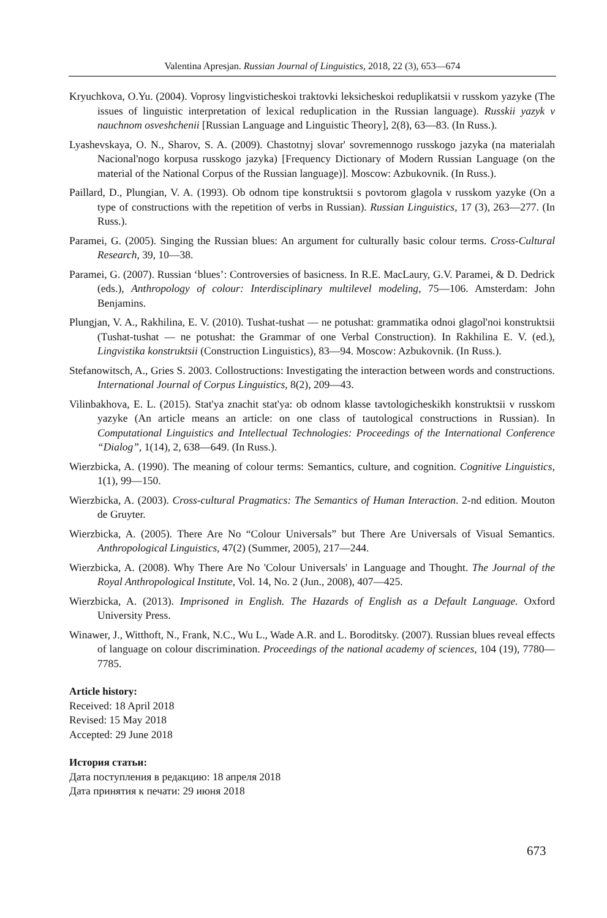Valentina Apresjan. Russian Journal of Linguistics, 2018, 22 (3), 653—674
Kryuchkova, O.Yu. (2004). Voprosy lingvisticheskoi traktovki leksicheskoi reduplikatsii v russkom yazyke (The issues of linguistic interpretation of lexical reduplication in the Russian language). Russkii yazyk v nauchnom osveshchenii [Russian Language and Linguistic Theory], 2(8), 63—83. (In Russ.).
Lyashevskaya, O. N., Sharov, S. A. (2009). Chastotnyj slovar' sovremennogo russkogo jazyka (na materialah Nacional'nogo korpusa russkogo jazyka) [Frequency Dictionary of Modern Russian Language (on the material of the National Corpus of the Russian language)]. Moscow: Azbukovnik. (In Russ.).
Paillard, D., Plungian, V. A. (1993). Ob odnom tipe konstruktsii s povtorom glagola v russkom yazyke (On a type of constructions with the repetition of verbs in Russian). Russian Linguistics, 17 (3), 263—277. (In Russ.).
Paramei, G. (2005). Singing the Russian blues: An argument for culturally basic colour terms. Cross-Cultural Research, 39, 10—38.
Paramei, G. (2007). Russian ‘blues’: Controversies of basicness. In R.E. MacLaury, G.V. Paramei, & D. Dedrick (eds.), Anthropology of colour: Interdisciplinary multilevel modeling, 75—106. Amsterdam: John Benjamins.
Plungjan, V. A., Rakhilina, E. V. (2010). Tushat-tushat — ne potushat: grammatika odnoi glagol'noi konstruktsii (Tushat-tushat — ne potushat: the Grammar of one Verbal Construction). In Rakhilina E. V. (ed.), Lingvistika konstruktsii (Construction Linguistics), 83—94. Moscow: Azbukovnik. (In Russ.).
Stefanowitsch, A., Gries S. 2003. Collostructions: Investigating the interaction between words and constructions. International Journal of Corpus Linguistics, 8(2), 209—43.
Vilinbakhova, E. L. (2015). Stat'ya znachit stat'ya: ob odnom klasse tavtologicheskikh konstruktsii v russkom yazyke (An article means an article: on one class of tautological constructions in Russian). In Computational Linguistics and Intellectual Technologies: Proceedings of the International Conference “Dialog”, 1(14), 2, 638—649. (In Russ.).
Wierzbicka, A. (1990). The meaning of colour terms: Semantics, culture, and cognition. Cognitive Linguistics, 1(1), 99—150.
Wierzbicka, A. (2003). Cross-cultural Pragmatics: The Semantics of Human Interaction. 2-nd edition. Mouton de Gruyter.
Wierzbicka, A. (2005). There Are No “Colour Universals” but There Are Universals of Visual Semantics. Anthropological Linguistics, 47(2) (Summer, 2005), 217—244.
Wierzbicka, A. (2008). Why There Are No 'Colour Universals' in Language and Thought. The Journal of the Royal Anthropological Institute, Vol. 14, No. 2 (Jun., 2008), 407—425.
Wierzbicka, A. (2013). Imprisoned in English. The Hazards of English as a Default Language. Oxford University Press.
Winawer, J., Witthoft, N., Frank, N.C., Wu L., Wade A.R. and L. Boroditsky. (2007). Russian blues reveal effects of language on colour discrimination. Proceedings of the national academy of sciences, 104 (19), 7780—7785.
Article history:
Received: 18 April 2018
Revised: 15 May 2018
Accepted: 29 June 2018
История статьи:
Дата поступления в редакцию: 18 апреля 2018
Дата принятия к печати: 29 июня 2018
673